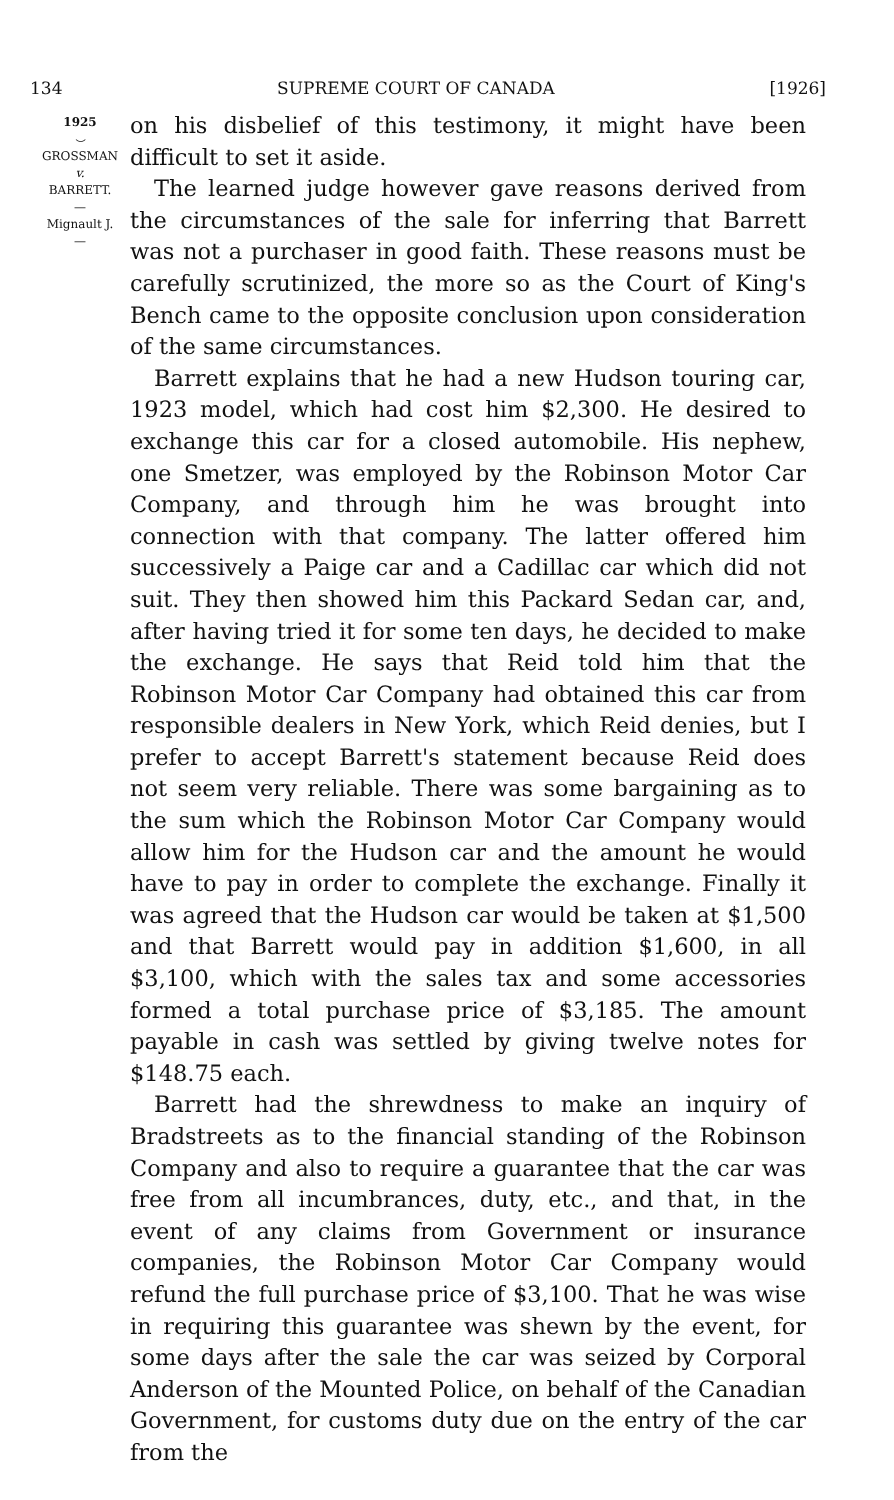134 SUPREME COURT OF CANADA [1926]
1925
⌣
GROSSMAN
v.
BARRETT.
—
Mignault J.
—
on his disbelief of this testimony, it might have been difficult to set it aside.
The learned judge however gave reasons derived from the circumstances of the sale for inferring that Barrett was not a purchaser in good faith. These reasons must be carefully scrutinized, the more so as the Court of King's Bench came to the opposite conclusion upon consideration of the same circumstances.
Barrett explains that he had a new Hudson touring car, 1923 model, which had cost him $2,300. He desired to exchange this car for a closed automobile. His nephew, one Smetzer, was employed by the Robinson Motor Car Company, and through him he was brought into connection with that company. The latter offered him successively a Paige car and a Cadillac car which did not suit. They then showed him this Packard Sedan car, and, after having tried it for some ten days, he decided to make the exchange. He says that Reid told him that the Robinson Motor Car Company had obtained this car from responsible dealers in New York, which Reid denies, but I prefer to accept Barrett's statement because Reid does not seem very reliable. There was some bargaining as to the sum which the Robinson Motor Car Company would allow him for the Hudson car and the amount he would have to pay in order to complete the exchange. Finally it was agreed that the Hudson car would be taken at $1,500 and that Barrett would pay in addition $1,600, in all $3,100, which with the sales tax and some accessories formed a total purchase price of $3,185. The amount payable in cash was settled by giving twelve notes for $148.75 each.
Barrett had the shrewdness to make an inquiry of Bradstreets as to the financial standing of the Robinson Company and also to require a guarantee that the car was free from all incumbrances, duty, etc., and that, in the event of any claims from Government or insurance companies, the Robinson Motor Car Company would refund the full purchase price of $3,100. That he was wise in requiring this guarantee was shewn by the event, for some days after the sale the car was seized by Corporal Anderson of the Mounted Police, on behalf of the Canadian Government, for customs duty due on the entry of the car from the